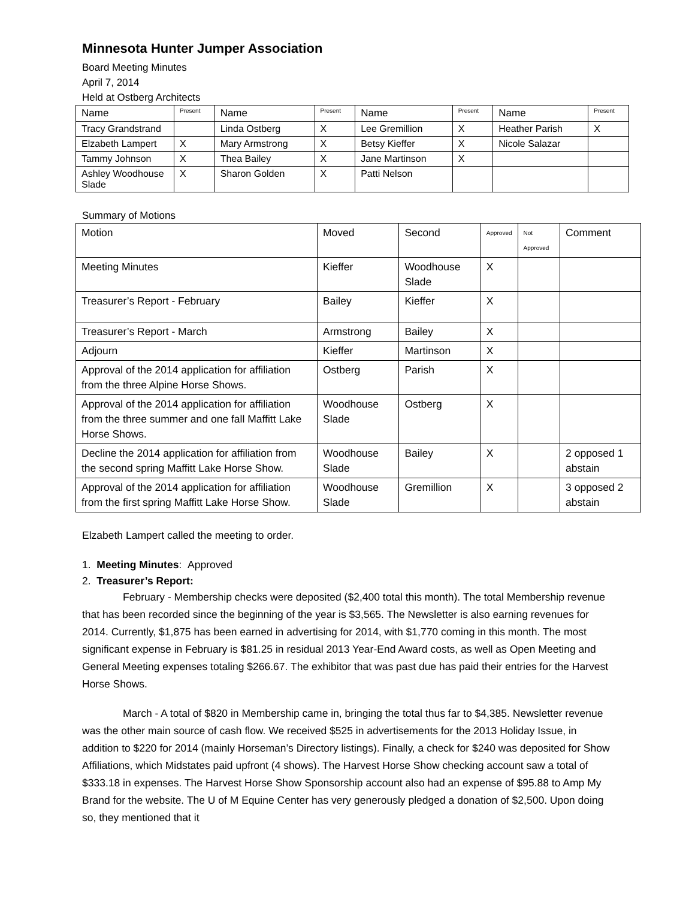Minnesota Hunter Jumper Association
Board Meeting Minutes
April 7, 2014
Held at Ostberg Architects
| Name | Present | Name | Present | Name | Present | Name | Present |
| --- | --- | --- | --- | --- | --- | --- | --- |
| Tracy Grandstrand | | Linda Ostberg | X | Lee Gremillion | X | Heather Parish | X |
| Elzabeth Lampert | X | Mary Armstrong | X | Betsy Kieffer | X | Nicole Salazar | |
| Tammy Johnson | X | Thea Bailey | X | Jane Martinson | X | | |
| Ashley Woodhouse Slade | X | Sharon Golden | X | Patti Nelson | | | |
Summary of Motions
| Motion | Moved | Second | Approved | Not Approved | Comment |
| --- | --- | --- | --- | --- | --- |
| Meeting Minutes | Kieffer | Woodhouse Slade | X | | |
| Treasurer’s Report - February | Bailey | Kieffer | X | | |
| Treasurer’s Report - March | Armstrong | Bailey | X | | |
| Adjourn | Kieffer | Martinson | X | | |
| Approval of the 2014 application for affiliation from the three Alpine Horse Shows. | Ostberg | Parish | X | | |
| Approval of the 2014 application for affiliation from the three summer and one fall Maffitt Lake Horse Shows. | Woodhouse Slade | Ostberg | X | | |
| Decline the 2014 application for affiliation from the second spring Maffitt Lake Horse Show. | Woodhouse Slade | Bailey | X | | 2 opposed 1 abstain |
| Approval of the 2014 application for affiliation from the first spring Maffitt Lake Horse Show. | Woodhouse Slade | Gremillion | X | | 3 opposed 2 abstain |
Elzabeth Lampert called the meeting to order.
1. Meeting Minutes: Approved
2. Treasurer’s Report:
February - Membership checks were deposited ($2,400 total this month). The total Membership revenue that has been recorded since the beginning of the year is $3,565. The Newsletter is also earning revenues for 2014. Currently, $1,875 has been earned in advertising for 2014, with $1,770 coming in this month. The most significant expense in February is $81.25 in residual 2013 Year-End Award costs, as well as Open Meeting and General Meeting expenses totaling $266.67. The exhibitor that was past due has paid their entries for the Harvest Horse Shows.
March - A total of $820 in Membership came in, bringing the total thus far to $4,385. Newsletter revenue was the other main source of cash flow. We received $525 in advertisements for the 2013 Holiday Issue, in addition to $220 for 2014 (mainly Horseman’s Directory listings). Finally, a check for $240 was deposited for Show Affiliations, which Midstates paid upfront (4 shows). The Harvest Horse Show checking account saw a total of $333.18 in expenses. The Harvest Horse Show Sponsorship account also had an expense of $95.88 to Amp My Brand for the website. The U of M Equine Center has very generously pledged a donation of $2,500. Upon doing so, they mentioned that it